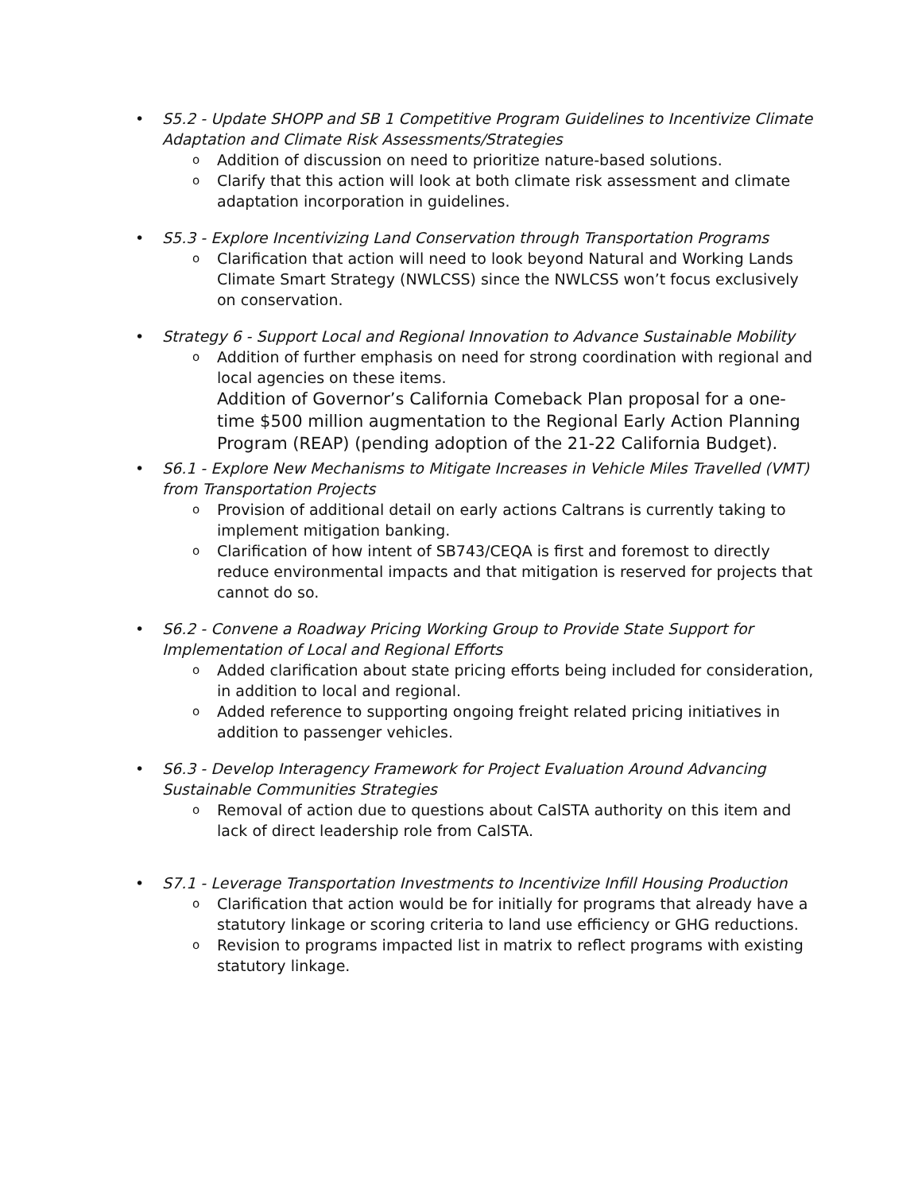•
S5.2 - Update SHOPP and SB 1 Competitive Program Guidelines to Incentivize Climate Adaptation and Climate Risk Assessments/Strategies
o Addition of discussion on need to prioritize nature-based solutions.
o Clarify that this action will look at both climate risk assessment and climate adaptation incorporation in guidelines.
•
S5.3 - Explore Incentivizing Land Conservation through Transportation Programs
o Clarification that action will need to look beyond Natural and Working Lands Climate Smart Strategy (NWLCSS) since the NWLCSS won’t focus exclusively on conservation.
•
Strategy 6 - Support Local and Regional Innovation to Advance Sustainable Mobility
o Addition of further emphasis on need for strong coordination with regional and local agencies on these items.
Addition of Governor’s California Comeback Plan proposal for a one-time $500 million augmentation to the Regional Early Action Planning Program (REAP) (pending adoption of the 21-22 California Budget).
•
S6.1 - Explore New Mechanisms to Mitigate Increases in Vehicle Miles Travelled (VMT) from Transportation Projects
o Provision of additional detail on early actions Caltrans is currently taking to implement mitigation banking.
o Clarification of how intent of SB743/CEQA is first and foremost to directly reduce environmental impacts and that mitigation is reserved for projects that cannot do so.
•
S6.2 - Convene a Roadway Pricing Working Group to Provide State Support for Implementation of Local and Regional Efforts
o Added clarification about state pricing efforts being included for consideration, in addition to local and regional.
o Added reference to supporting ongoing freight related pricing initiatives in addition to passenger vehicles.
•
S6.3 - Develop Interagency Framework for Project Evaluation Around Advancing Sustainable Communities Strategies
o Removal of action due to questions about CalSTA authority on this item and lack of direct leadership role from CalSTA.
•
S7.1 - Leverage Transportation Investments to Incentivize Infill Housing Production
o Clarification that action would be for initially for programs that already have a statutory linkage or scoring criteria to land use efficiency or GHG reductions.
o Revision to programs impacted list in matrix to reflect programs with existing statutory linkage.